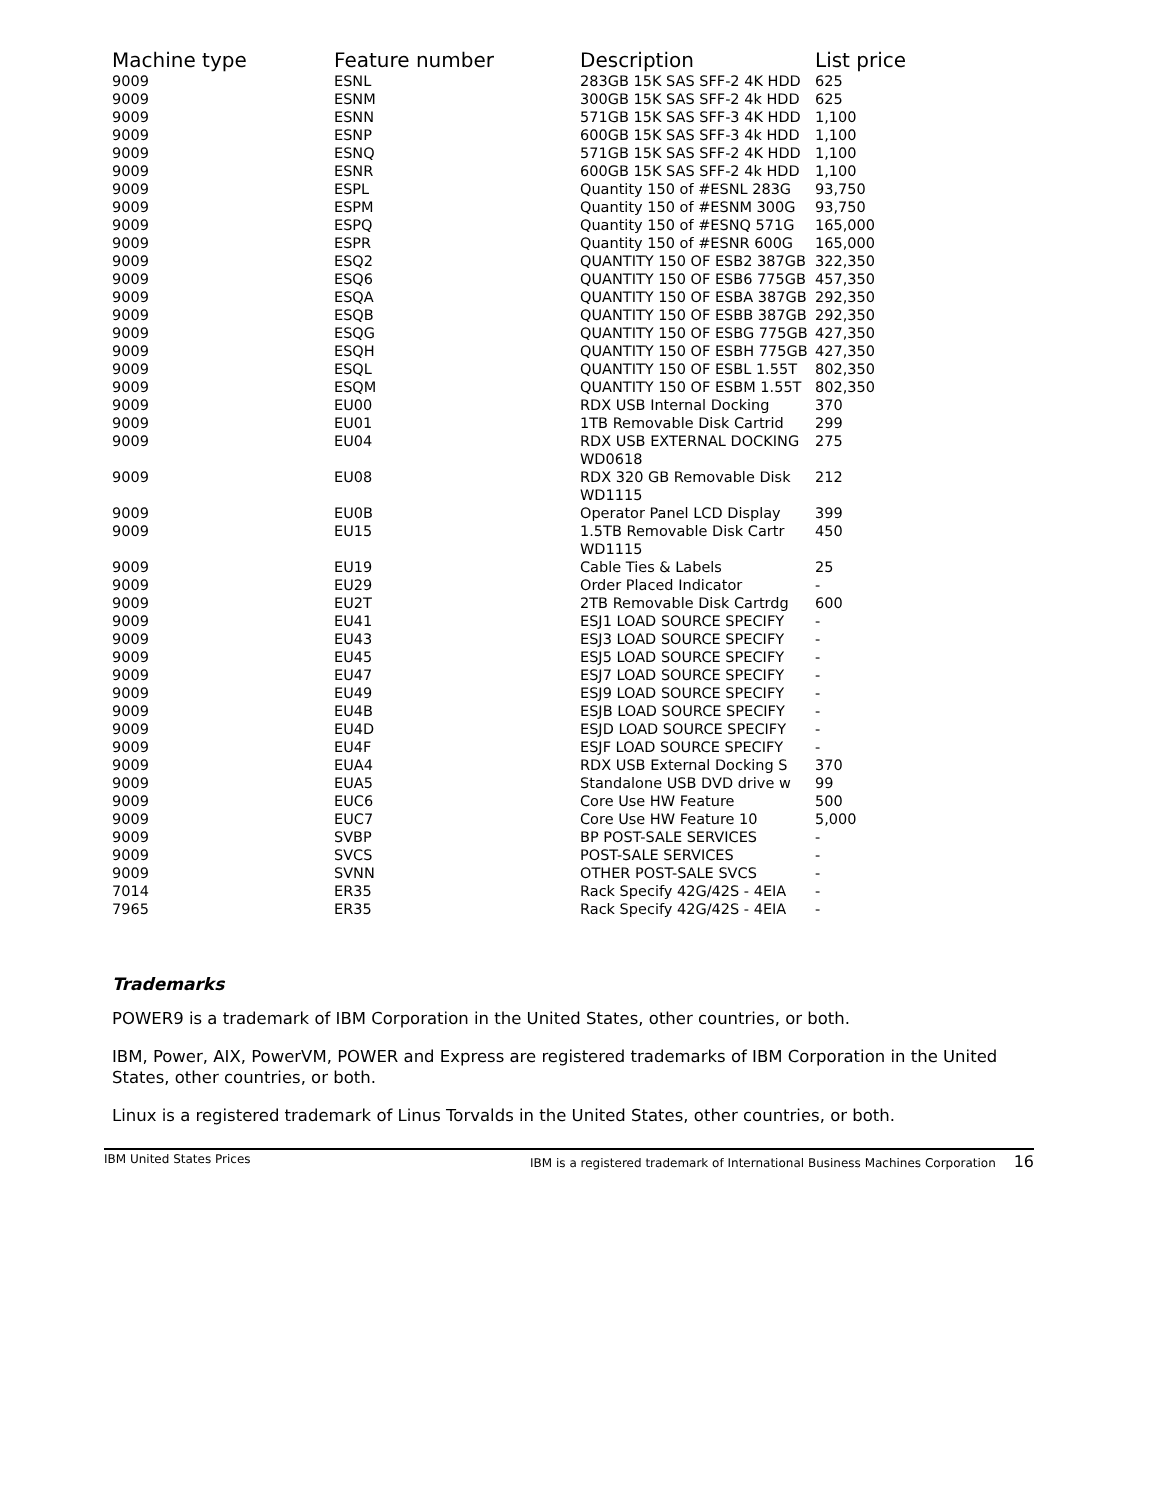| Machine type | Feature number | Description | List price |
| --- | --- | --- | --- |
| 9009 | ESNL | 283GB 15K SAS SFF-2 4K HDD | 625 |
| 9009 | ESNM | 300GB 15K SAS SFF-2 4k HDD | 625 |
| 9009 | ESNN | 571GB 15K SAS SFF-3 4K HDD | 1,100 |
| 9009 | ESNP | 600GB 15K SAS SFF-3 4k HDD | 1,100 |
| 9009 | ESNQ | 571GB 15K SAS SFF-2 4K HDD | 1,100 |
| 9009 | ESNR | 600GB 15K SAS SFF-2 4k HDD | 1,100 |
| 9009 | ESPL | Quantity 150 of #ESNL 283G | 93,750 |
| 9009 | ESPM | Quantity 150 of #ESNM 300G | 93,750 |
| 9009 | ESPQ | Quantity 150 of #ESNQ 571G | 165,000 |
| 9009 | ESPR | Quantity 150 of #ESNR 600G | 165,000 |
| 9009 | ESQ2 | QUANTITY 150 OF ESB2 387GB | 322,350 |
| 9009 | ESQ6 | QUANTITY 150 OF ESB6 775GB | 457,350 |
| 9009 | ESQA | QUANTITY 150 OF ESBA 387GB | 292,350 |
| 9009 | ESQB | QUANTITY 150 OF ESBB 387GB | 292,350 |
| 9009 | ESQG | QUANTITY 150 OF ESBG 775GB | 427,350 |
| 9009 | ESQH | QUANTITY 150 OF ESBH 775GB | 427,350 |
| 9009 | ESQL | QUANTITY 150 OF ESBL 1.55T | 802,350 |
| 9009 | ESQM | QUANTITY 150 OF ESBM 1.55T | 802,350 |
| 9009 | EU00 | RDX USB Internal Docking | 370 |
| 9009 | EU01 | 1TB Removable Disk Cartrid | 299 |
| 9009 | EU04 | RDX USB EXTERNAL DOCKING WD0618 | 275 |
| 9009 | EU08 | RDX 320 GB Removable Disk WD1115 | 212 |
| 9009 | EU0B | Operator Panel LCD Display | 399 |
| 9009 | EU15 | 1.5TB Removable Disk Cartr WD1115 | 450 |
| 9009 | EU19 | Cable Ties & Labels | 25 |
| 9009 | EU29 | Order Placed Indicator | - |
| 9009 | EU2T | 2TB Removable Disk Cartrdg | 600 |
| 9009 | EU41 | ESJ1 LOAD SOURCE SPECIFY | - |
| 9009 | EU43 | ESJ3 LOAD SOURCE SPECIFY | - |
| 9009 | EU45 | ESJ5 LOAD SOURCE SPECIFY | - |
| 9009 | EU47 | ESJ7 LOAD SOURCE SPECIFY | - |
| 9009 | EU49 | ESJ9 LOAD SOURCE SPECIFY | - |
| 9009 | EU4B | ESJB LOAD SOURCE SPECIFY | - |
| 9009 | EU4D | ESJD LOAD SOURCE SPECIFY | - |
| 9009 | EU4F | ESJF LOAD SOURCE SPECIFY | - |
| 9009 | EUA4 | RDX USB External Docking S | 370 |
| 9009 | EUA5 | Standalone USB DVD drive w | 99 |
| 9009 | EUC6 | Core Use HW Feature | 500 |
| 9009 | EUC7 | Core Use HW Feature 10 | 5,000 |
| 9009 | SVBP | BP POST-SALE SERVICES | - |
| 9009 | SVCS | POST-SALE SERVICES | - |
| 9009 | SVNN | OTHER POST-SALE SVCS | - |
| 7014 | ER35 | Rack Specify 42G/42S - 4EIA | - |
| 7965 | ER35 | Rack Specify 42G/42S - 4EIA | - |
Trademarks
POWER9 is a trademark of IBM Corporation in the United States, other countries, or both.
IBM, Power, AIX, PowerVM, POWER and Express are registered trademarks of IBM Corporation in the United States, other countries, or both.
Linux is a registered trademark of Linus Torvalds in the United States, other countries, or both.
IBM United States Prices IBM is a registered trademark of International Business Machines Corporation 16